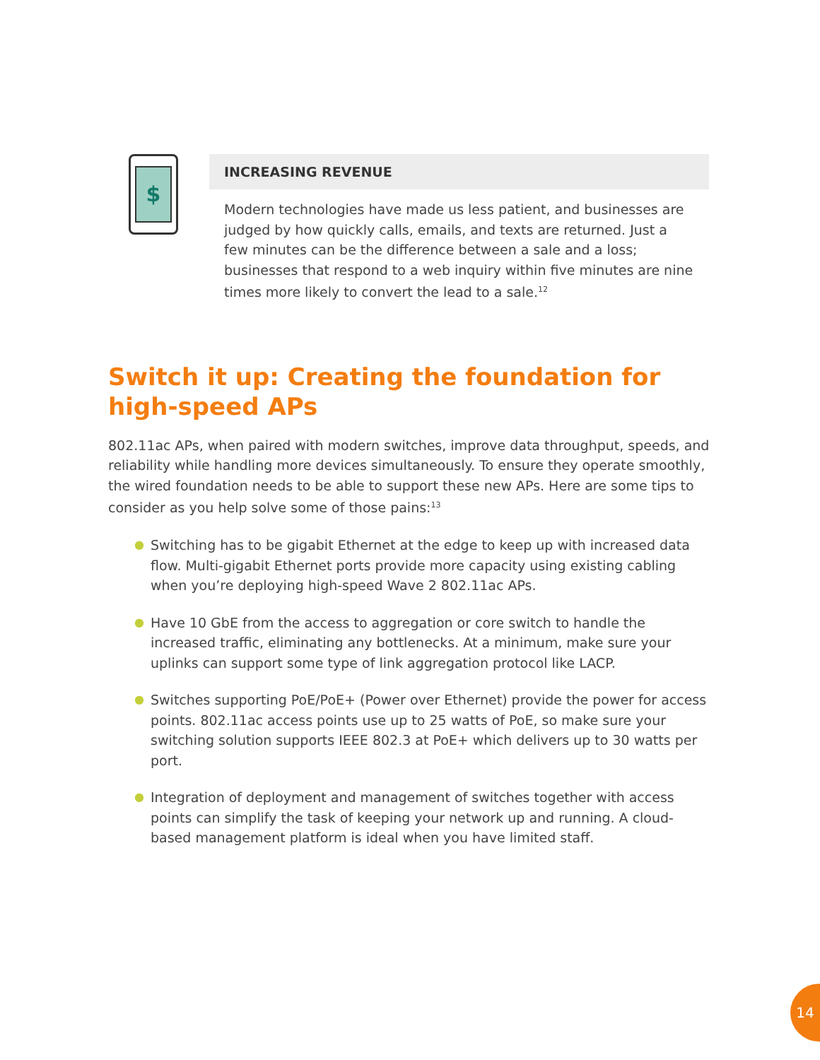$
INCREASING REVENUE
Modern technologies have made us less patient, and businesses are judged by how quickly calls, emails, and texts are returned. Just a few minutes can be the difference between a sale and a loss; businesses that respond to a web inquiry within five minutes are nine times more likely to convert the lead to a sale.<sup>12</sup>
Switch it up: Creating the foundation for high-speed APs
802.11ac APs, when paired with modern switches, improve data throughput, speeds, and reliability while handling more devices simultaneously. To ensure they operate smoothly, the wired foundation needs to be able to support these new APs. Here are some tips to consider as you help solve some of those pains:<sup>13</sup>
● Switching has to be gigabit Ethernet at the edge to keep up with increased data flow. Multi-gigabit Ethernet ports provide more capacity using existing cabling when you’re deploying high-speed Wave 2 802.11ac APs.
● Have 10 GbE from the access to aggregation or core switch to handle the increased traffic, eliminating any bottlenecks. At a minimum, make sure your uplinks can support some type of link aggregation protocol like LACP.
● Switches supporting PoE/PoE+ (Power over Ethernet) provide the power for access points. 802.11ac access points use up to 25 watts of PoE, so make sure your switching solution supports IEEE 802.3 at PoE+ which delivers up to 30 watts per port.
● Integration of deployment and management of switches together with access points can simplify the task of keeping your network up and running. A cloud-based management platform is ideal when you have limited staff.
14